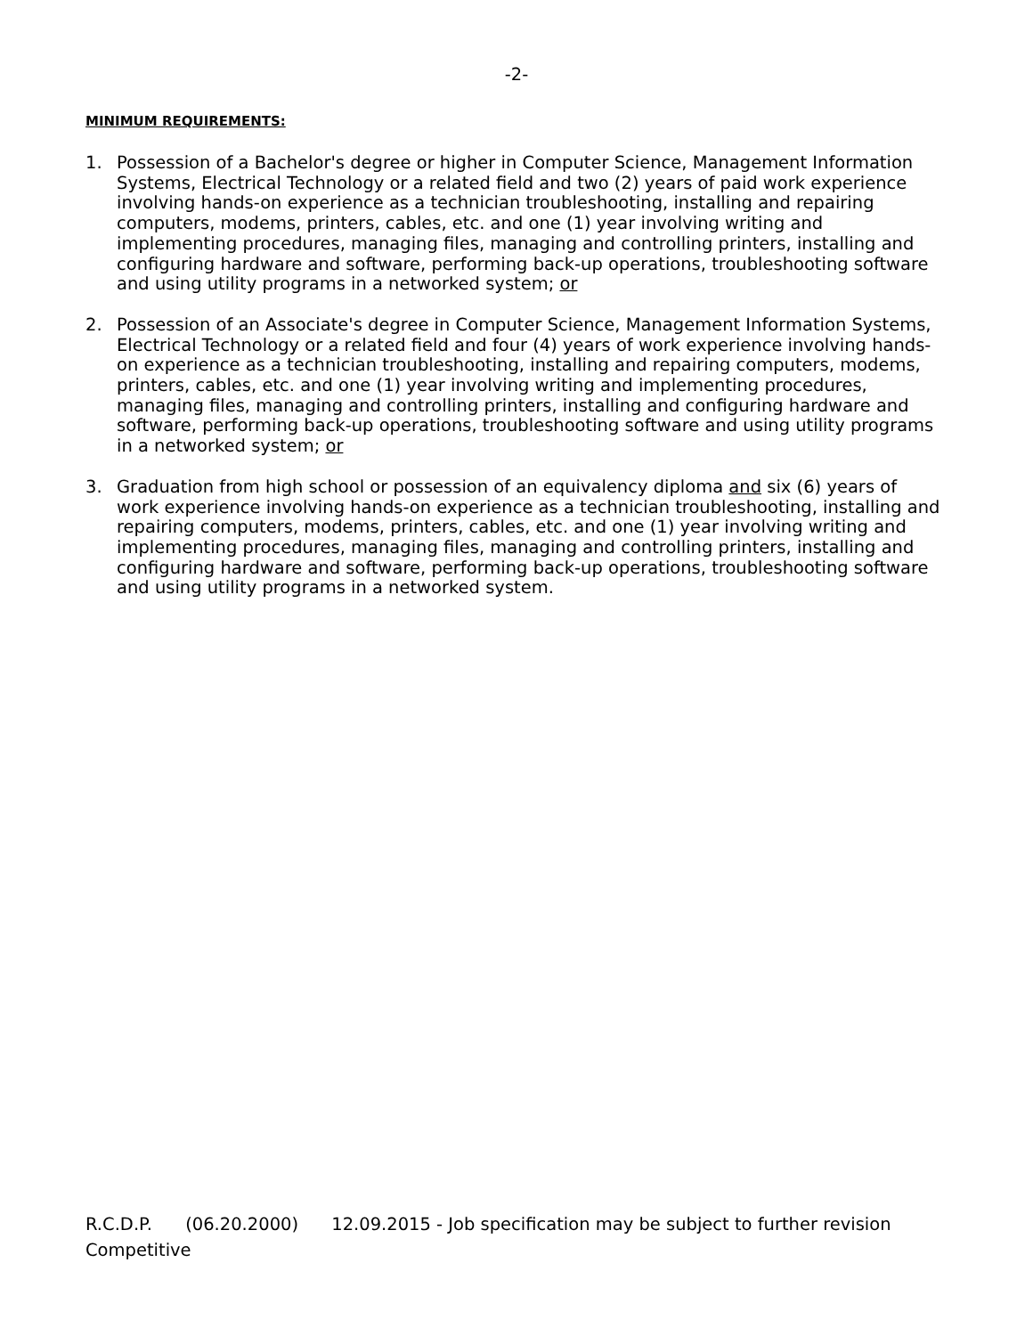-2-
MINIMUM REQUIREMENTS:
1. Possession of a Bachelor's degree or higher in Computer Science, Management Information Systems, Electrical Technology or a related field and two (2) years of paid work experience involving hands-on experience as a technician troubleshooting, installing and repairing computers, modems, printers, cables, etc. and one (1) year involving writing and implementing procedures, managing files, managing and controlling printers, installing and configuring hardware and software, performing back-up operations, troubleshooting software and using utility programs in a networked system; or
2. Possession of an Associate's degree in Computer Science, Management Information Systems, Electrical Technology or a related field and four (4) years of work experience involving hands-on experience as a technician troubleshooting, installing and repairing computers, modems, printers, cables, etc. and one (1) year involving writing and implementing procedures, managing files, managing and controlling printers, installing and configuring hardware and software, performing back-up operations, troubleshooting software and using utility programs in a networked system; or
3. Graduation from high school or possession of an equivalency diploma and six (6) years of work experience involving hands-on experience as a technician troubleshooting, installing and repairing computers, modems, printers, cables, etc. and one (1) year involving writing and implementing procedures, managing files, managing and controlling printers, installing and configuring hardware and software, performing back-up operations, troubleshooting software and using utility programs in a networked system.
R.C.D.P. (06.20.2000) 12.09.2015 - Job specification may be subject to further revision
Competitive